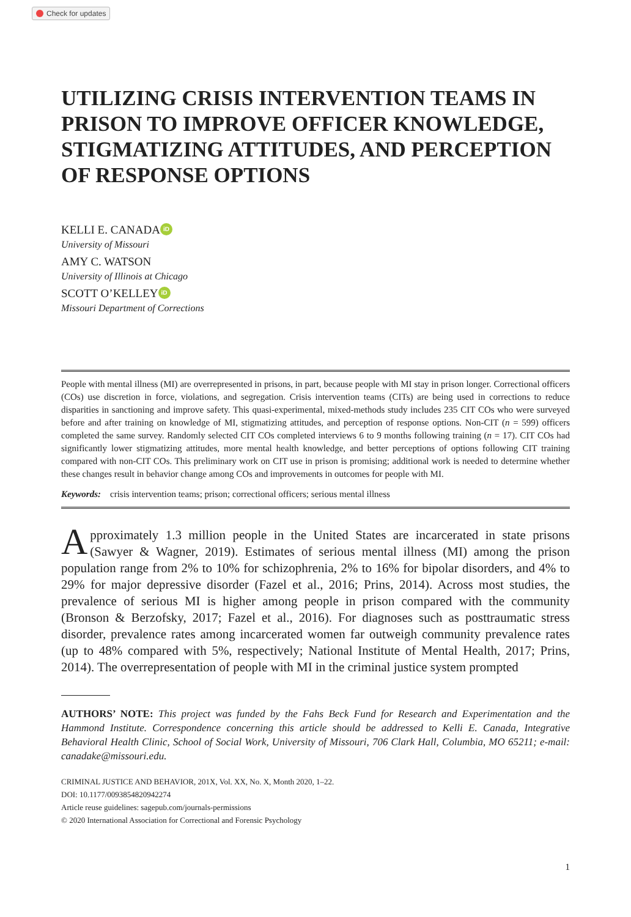Check for updates
UTILIZING CRISIS INTERVENTION TEAMS IN PRISON TO IMPROVE OFFICER KNOWLEDGE, STIGMATIZING ATTITUDES, AND PERCEPTION OF RESPONSE OPTIONS
KELLI E. CANADA iD
University of Missouri
AMY C. WATSON
University of Illinois at Chicago
SCOTT O’KELLEY iD
Missouri Department of Corrections
People with mental illness (MI) are overrepresented in prisons, in part, because people with MI stay in prison longer. Correctional officers (COs) use discretion in force, violations, and segregation. Crisis intervention teams (CITs) are being used in corrections to reduce disparities in sanctioning and improve safety. This quasi-experimental, mixed-methods study includes 235 CIT COs who were surveyed before and after training on knowledge of MI, stigmatizing attitudes, and perception of response options. Non-CIT (n = 599) officers completed the same survey. Randomly selected CIT COs completed interviews 6 to 9 months following training (n = 17). CIT COs had significantly lower stigmatizing attitudes, more mental health knowledge, and better perceptions of options following CIT training compared with non-CIT COs. This preliminary work on CIT use in prison is promising; additional work is needed to determine whether these changes result in behavior change among COs and improvements in outcomes for people with MI.
Keywords: crisis intervention teams; prison; correctional officers; serious mental illness
Approximately 1.3 million people in the United States are incarcerated in state prisons (Sawyer & Wagner, 2019). Estimates of serious mental illness (MI) among the prison population range from 2% to 10% for schizophrenia, 2% to 16% for bipolar disorders, and 4% to 29% for major depressive disorder (Fazel et al., 2016; Prins, 2014). Across most studies, the prevalence of serious MI is higher among people in prison compared with the community (Bronson & Berzofsky, 2017; Fazel et al., 2016). For diagnoses such as posttraumatic stress disorder, prevalence rates among incarcerated women far outweigh community prevalence rates (up to 48% compared with 5%, respectively; National Institute of Mental Health, 2017; Prins, 2014). The overrepresentation of people with MI in the criminal justice system prompted
AUTHORS’ NOTE: This project was funded by the Fahs Beck Fund for Research and Experimentation and the Hammond Institute. Correspondence concerning this article should be addressed to Kelli E. Canada, Integrative Behavioral Health Clinic, School of Social Work, University of Missouri, 706 Clark Hall, Columbia, MO 65211; e-mail: canadake@missouri.edu.
CRIMINAL JUSTICE AND BEHAVIOR, 201X, Vol. XX, No. X, Month 2020, 1–22.
DOI: 10.1177/0093854820942274
Article reuse guidelines: sagepub.com/journals-permissions
© 2020 International Association for Correctional and Forensic Psychology
1